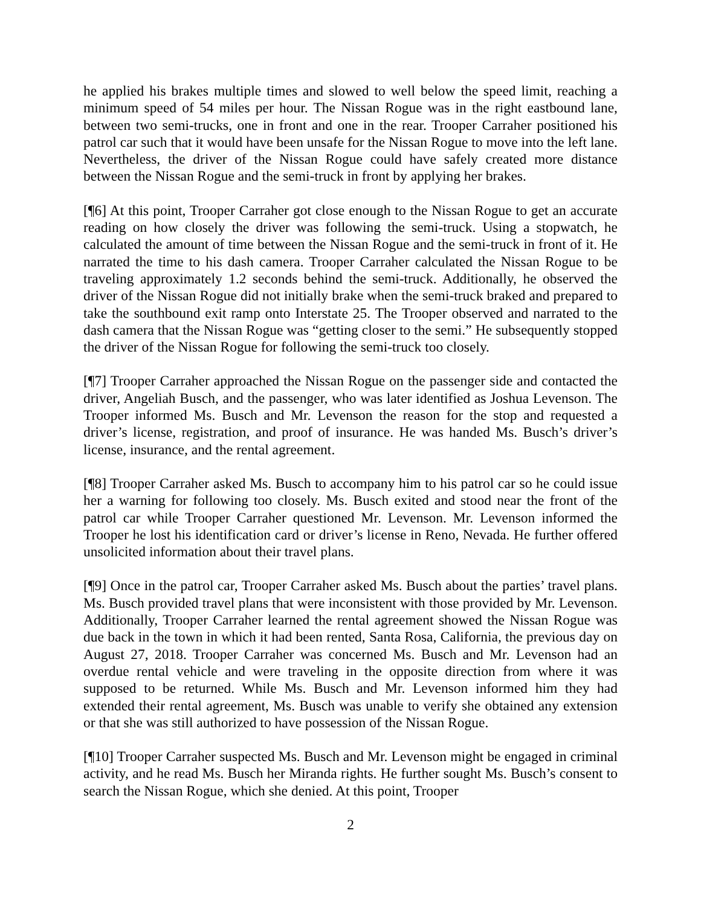he applied his brakes multiple times and slowed to well below the speed limit, reaching a minimum speed of 54 miles per hour. The Nissan Rogue was in the right eastbound lane, between two semi-trucks, one in front and one in the rear. Trooper Carraher positioned his patrol car such that it would have been unsafe for the Nissan Rogue to move into the left lane. Nevertheless, the driver of the Nissan Rogue could have safely created more distance between the Nissan Rogue and the semi-truck in front by applying her brakes.
[¶6] At this point, Trooper Carraher got close enough to the Nissan Rogue to get an accurate reading on how closely the driver was following the semi-truck. Using a stopwatch, he calculated the amount of time between the Nissan Rogue and the semi-truck in front of it. He narrated the time to his dash camera. Trooper Carraher calculated the Nissan Rogue to be traveling approximately 1.2 seconds behind the semi-truck. Additionally, he observed the driver of the Nissan Rogue did not initially brake when the semi-truck braked and prepared to take the southbound exit ramp onto Interstate 25. The Trooper observed and narrated to the dash camera that the Nissan Rogue was “getting closer to the semi.” He subsequently stopped the driver of the Nissan Rogue for following the semi-truck too closely.
[¶7] Trooper Carraher approached the Nissan Rogue on the passenger side and contacted the driver, Angeliah Busch, and the passenger, who was later identified as Joshua Levenson. The Trooper informed Ms. Busch and Mr. Levenson the reason for the stop and requested a driver’s license, registration, and proof of insurance. He was handed Ms. Busch’s driver’s license, insurance, and the rental agreement.
[¶8] Trooper Carraher asked Ms. Busch to accompany him to his patrol car so he could issue her a warning for following too closely. Ms. Busch exited and stood near the front of the patrol car while Trooper Carraher questioned Mr. Levenson. Mr. Levenson informed the Trooper he lost his identification card or driver’s license in Reno, Nevada. He further offered unsolicited information about their travel plans.
[¶9] Once in the patrol car, Trooper Carraher asked Ms. Busch about the parties’ travel plans. Ms. Busch provided travel plans that were inconsistent with those provided by Mr. Levenson. Additionally, Trooper Carraher learned the rental agreement showed the Nissan Rogue was due back in the town in which it had been rented, Santa Rosa, California, the previous day on August 27, 2018. Trooper Carraher was concerned Ms. Busch and Mr. Levenson had an overdue rental vehicle and were traveling in the opposite direction from where it was supposed to be returned. While Ms. Busch and Mr. Levenson informed him they had extended their rental agreement, Ms. Busch was unable to verify she obtained any extension or that she was still authorized to have possession of the Nissan Rogue.
[¶10] Trooper Carraher suspected Ms. Busch and Mr. Levenson might be engaged in criminal activity, and he read Ms. Busch her Miranda rights. He further sought Ms. Busch’s consent to search the Nissan Rogue, which she denied. At this point, Trooper
2